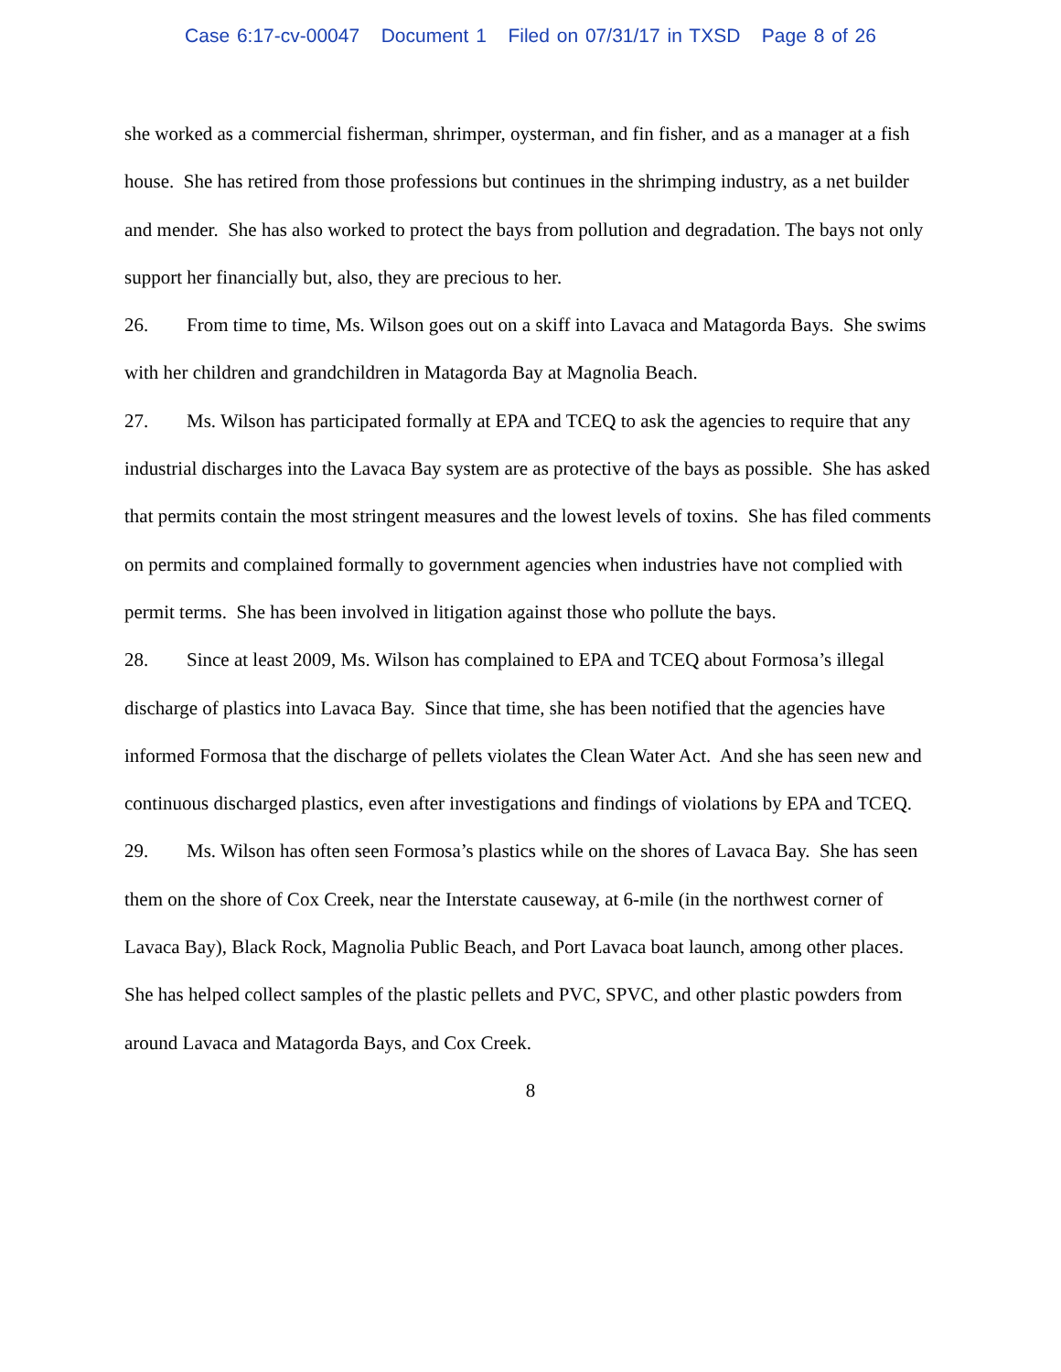Case 6:17-cv-00047 Document 1 Filed on 07/31/17 in TXSD Page 8 of 26
she worked as a commercial fisherman, shrimper, oysterman, and fin fisher, and as a manager at a fish house. She has retired from those professions but continues in the shrimping industry, as a net builder and mender. She has also worked to protect the bays from pollution and degradation. The bays not only support her financially but, also, they are precious to her.
26. From time to time, Ms. Wilson goes out on a skiff into Lavaca and Matagorda Bays. She swims with her children and grandchildren in Matagorda Bay at Magnolia Beach.
27. Ms. Wilson has participated formally at EPA and TCEQ to ask the agencies to require that any industrial discharges into the Lavaca Bay system are as protective of the bays as possible. She has asked that permits contain the most stringent measures and the lowest levels of toxins. She has filed comments on permits and complained formally to government agencies when industries have not complied with permit terms. She has been involved in litigation against those who pollute the bays.
28. Since at least 2009, Ms. Wilson has complained to EPA and TCEQ about Formosa’s illegal discharge of plastics into Lavaca Bay. Since that time, she has been notified that the agencies have informed Formosa that the discharge of pellets violates the Clean Water Act. And she has seen new and continuous discharged plastics, even after investigations and findings of violations by EPA and TCEQ.
29. Ms. Wilson has often seen Formosa’s plastics while on the shores of Lavaca Bay. She has seen them on the shore of Cox Creek, near the Interstate causeway, at 6-mile (in the northwest corner of Lavaca Bay), Black Rock, Magnolia Public Beach, and Port Lavaca boat launch, among other places. She has helped collect samples of the plastic pellets and PVC, SPVC, and other plastic powders from around Lavaca and Matagorda Bays, and Cox Creek.
8